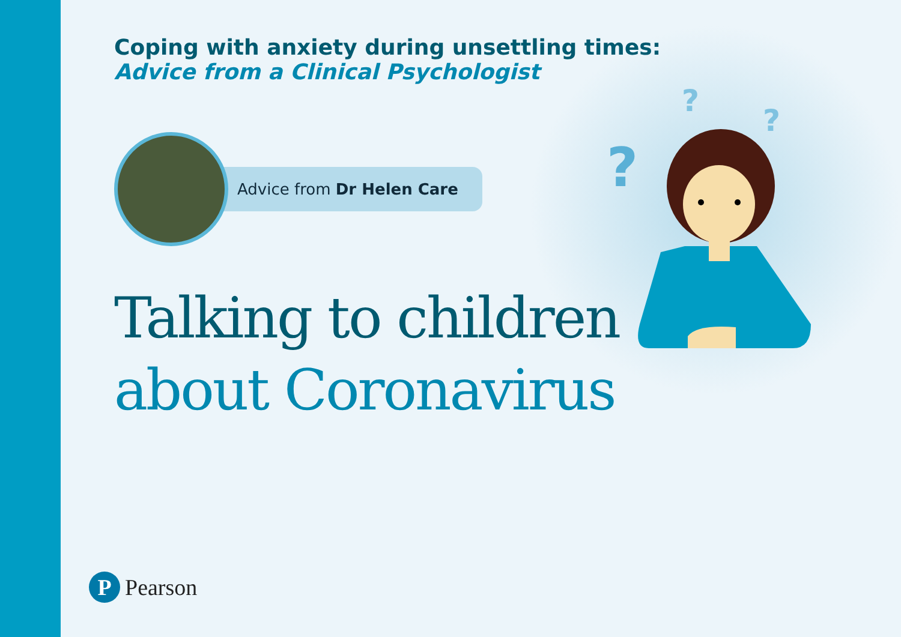?
?
?
Coping with anxiety during unsettling times:
Advice from a Clinical Psychologist
Advice from Dr Helen Care
Talking to children
about Coronavirus
P
Pearson